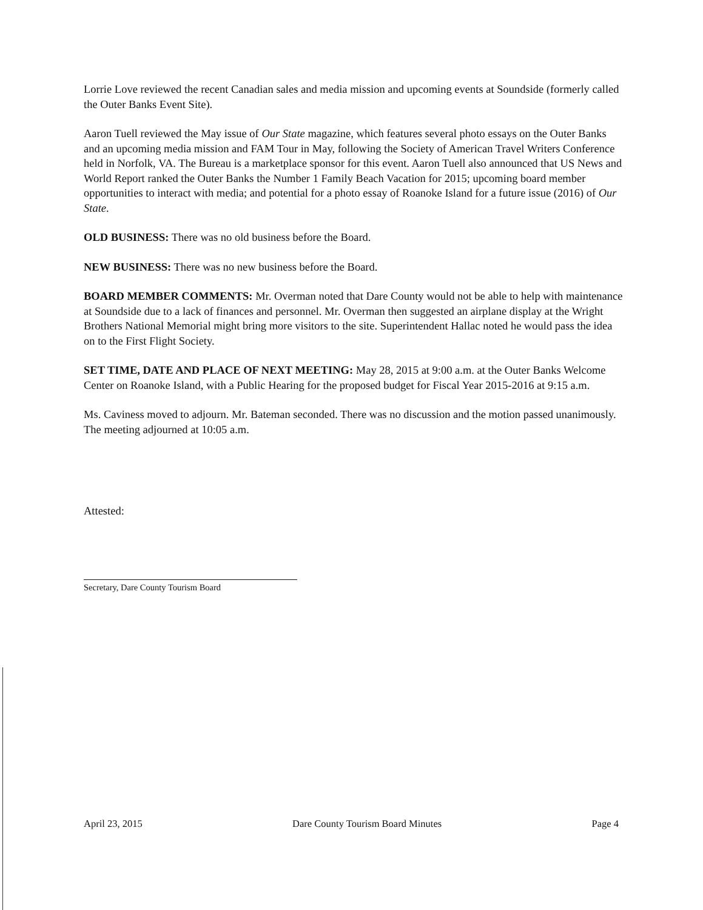Lorrie Love reviewed the recent Canadian sales and media mission and upcoming events at Soundside (formerly called the Outer Banks Event Site).
Aaron Tuell reviewed the May issue of Our State magazine, which features several photo essays on the Outer Banks and an upcoming media mission and FAM Tour in May, following the Society of American Travel Writers Conference held in Norfolk, VA. The Bureau is a marketplace sponsor for this event. Aaron Tuell also announced that US News and World Report ranked the Outer Banks the Number 1 Family Beach Vacation for 2015; upcoming board member opportunities to interact with media; and potential for a photo essay of Roanoke Island for a future issue (2016) of Our State.
OLD BUSINESS: There was no old business before the Board.
NEW BUSINESS: There was no new business before the Board.
BOARD MEMBER COMMENTS: Mr. Overman noted that Dare County would not be able to help with maintenance at Soundside due to a lack of finances and personnel. Mr. Overman then suggested an airplane display at the Wright Brothers National Memorial might bring more visitors to the site. Superintendent Hallac noted he would pass the idea on to the First Flight Society.
SET TIME, DATE AND PLACE OF NEXT MEETING: May 28, 2015 at 9:00 a.m. at the Outer Banks Welcome Center on Roanoke Island, with a Public Hearing for the proposed budget for Fiscal Year 2015-2016 at 9:15 a.m.
Ms. Caviness moved to adjourn. Mr. Bateman seconded. There was no discussion and the motion passed unanimously. The meeting adjourned at 10:05 a.m.
Attested:
Secretary, Dare County Tourism Board
April 23, 2015 Dare County Tourism Board Minutes Page 4